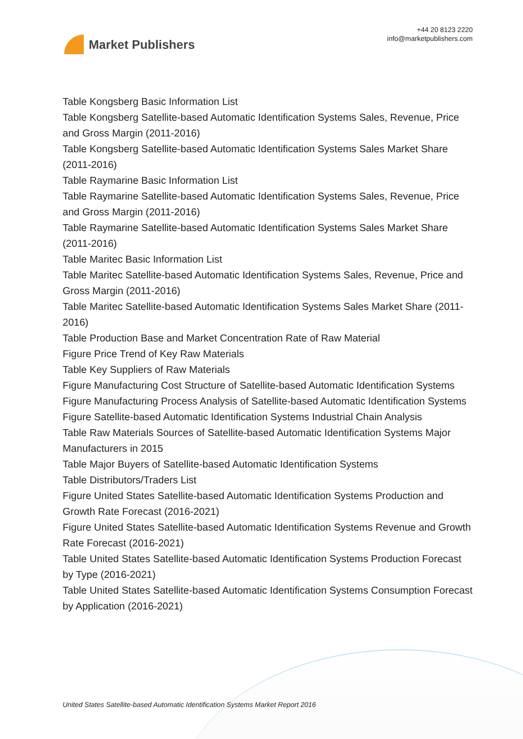Market Publishers
+44 20 8123 2220
info@marketpublishers.com
Table Kongsberg Basic Information List
Table Kongsberg Satellite-based Automatic Identification Systems Sales, Revenue, Price and Gross Margin (2011-2016)
Table Kongsberg Satellite-based Automatic Identification Systems Sales Market Share (2011-2016)
Table Raymarine Basic Information List
Table Raymarine Satellite-based Automatic Identification Systems Sales, Revenue, Price and Gross Margin (2011-2016)
Table Raymarine Satellite-based Automatic Identification Systems Sales Market Share (2011-2016)
Table Maritec Basic Information List
Table Maritec Satellite-based Automatic Identification Systems Sales, Revenue, Price and Gross Margin (2011-2016)
Table Maritec Satellite-based Automatic Identification Systems Sales Market Share (2011-2016)
Table Production Base and Market Concentration Rate of Raw Material
Figure Price Trend of Key Raw Materials
Table Key Suppliers of Raw Materials
Figure Manufacturing Cost Structure of Satellite-based Automatic Identification Systems
Figure Manufacturing Process Analysis of Satellite-based Automatic Identification Systems
Figure Satellite-based Automatic Identification Systems Industrial Chain Analysis
Table Raw Materials Sources of Satellite-based Automatic Identification Systems Major Manufacturers in 2015
Table Major Buyers of Satellite-based Automatic Identification Systems
Table Distributors/Traders List
Figure United States Satellite-based Automatic Identification Systems Production and Growth Rate Forecast (2016-2021)
Figure United States Satellite-based Automatic Identification Systems Revenue and Growth Rate Forecast (2016-2021)
Table United States Satellite-based Automatic Identification Systems Production Forecast by Type (2016-2021)
Table United States Satellite-based Automatic Identification Systems Consumption Forecast by Application (2016-2021)
United States Satellite-based Automatic Identification Systems Market Report 2016